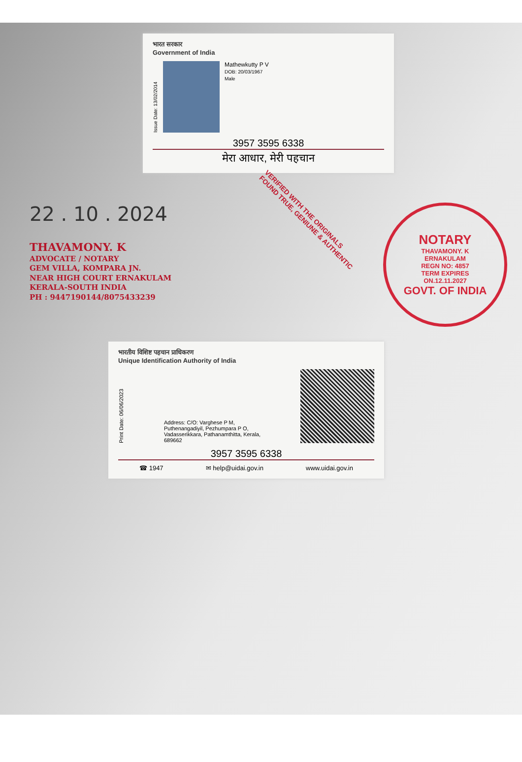भारत सरकार
Government of India
Issue Date: 13/02/2014
Mathewkutty P V
DOB: 20/03/1967
Male
3957 3595 6338
मेरा आधार, मेरी पहचान
22 . 10 . 2024
THAVAMONY. K
ADVOCATE / NOTARY
GEM VILLA, KOMPARA JN.
NEAR HIGH COURT ERNAKULAM
KERALA-SOUTH INDIA
PH : 9447190144/8075433239
VERIFIED WITH THE ORIGINALS
FOUND TRUE, GENIUNE & AUTHENTIC
NOTARY
THAVAMONY. K
ERNAKULAM
REGN NO: 4857
TERM EXPIRES
ON.12.11.2027
GOVT. OF INDIA
भारतीय विशिष्ट पहचान प्राधिकरण
Unique Identification Authority of India
Print Date: 06/06/2023
Address: C/O: Varghese P M,
Puthenangadiyil, Pezhumpara P O,
Vadasserikkara, Pathanamthitta, Kerala,
689662
3957 3595 6338
☎ 1947 ✉ help@uidai.gov.in www.uidai.gov.in